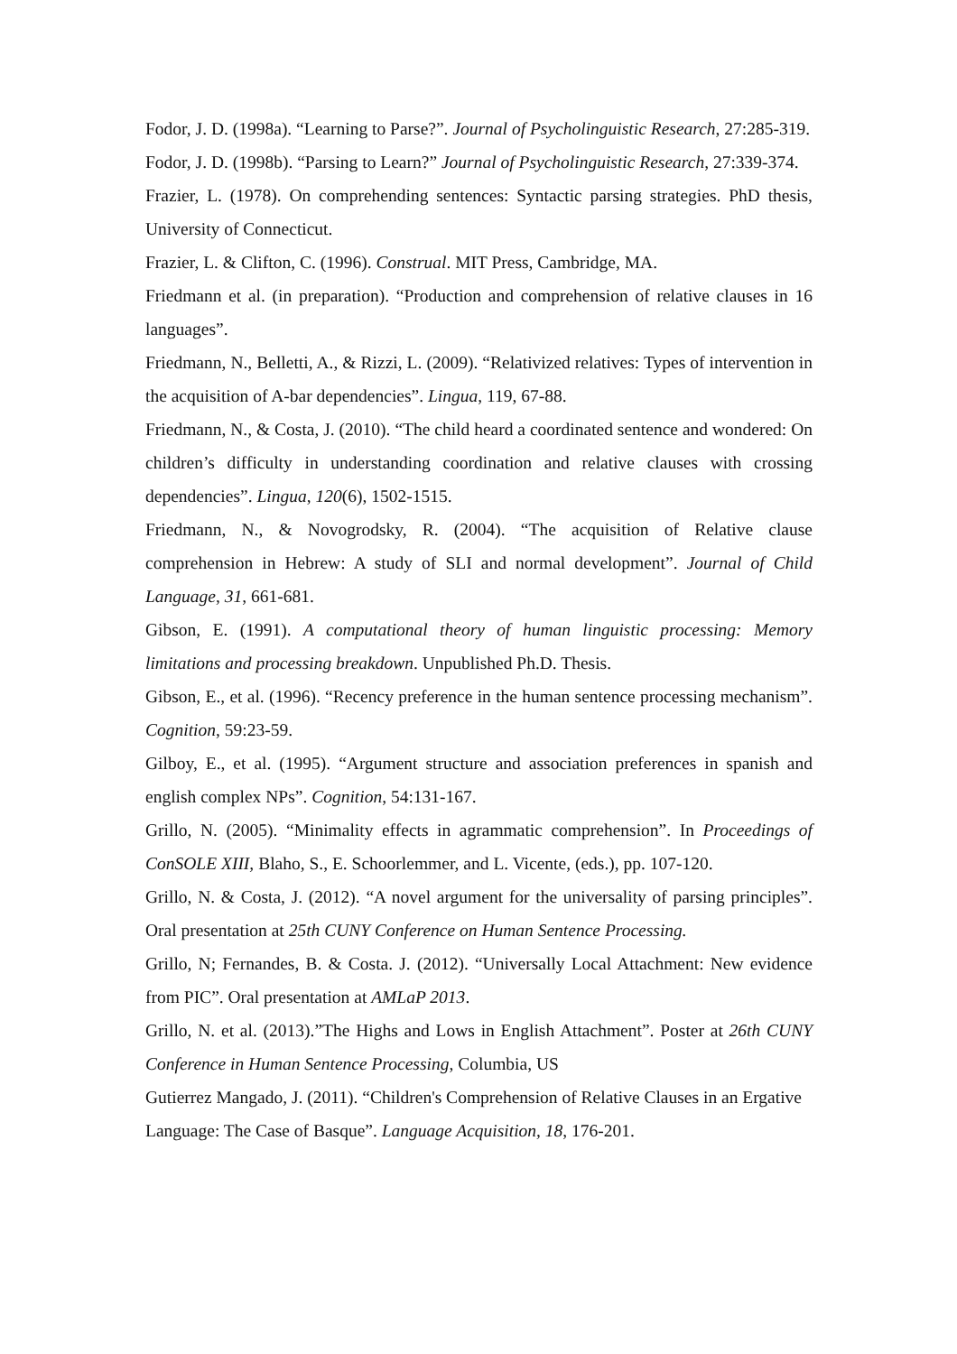Fodor, J. D. (1998a). “Learning to Parse?”. Journal of Psycholinguistic Research, 27:285-319.
Fodor, J. D. (1998b). “Parsing to Learn?” Journal of Psycholinguistic Research, 27:339-374.
Frazier, L. (1978). On comprehending sentences: Syntactic parsing strategies. PhD thesis, University of Connecticut.
Frazier, L. & Clifton, C. (1996). Construal. MIT Press, Cambridge, MA.
Friedmann et al. (in preparation). “Production and comprehension of relative clauses in 16 languages”.
Friedmann, N., Belletti, A., & Rizzi, L. (2009). “Relativized relatives: Types of intervention in the acquisition of A-bar dependencies”. Lingua, 119, 67-88.
Friedmann, N., & Costa, J. (2010). “The child heard a coordinated sentence and wondered: On children’s difficulty in understanding coordination and relative clauses with crossing dependencies”. Lingua, 120(6), 1502-1515.
Friedmann, N., & Novogrodsky, R. (2004). “The acquisition of Relative clause comprehension in Hebrew: A study of SLI and normal development”. Journal of Child Language, 31, 661-681.
Gibson, E. (1991). A computational theory of human linguistic processing: Memory limitations and processing breakdown. Unpublished Ph.D. Thesis.
Gibson, E., et al. (1996). “Recency preference in the human sentence processing mechanism”. Cognition, 59:23-59.
Gilboy, E., et al. (1995). “Argument structure and association preferences in spanish and english complex NPs”. Cognition, 54:131-167.
Grillo, N. (2005). “Minimality effects in agrammatic comprehension”. In Proceedings of ConSOLE XIII, Blaho, S., E. Schoorlemmer, and L. Vicente, (eds.), pp. 107-120.
Grillo, N. & Costa, J. (2012). “A novel argument for the universality of parsing principles”. Oral presentation at 25th CUNY Conference on Human Sentence Processing.
Grillo, N; Fernandes, B. & Costa. J. (2012). “Universally Local Attachment: New evidence from PIC”. Oral presentation at AMLaP 2013.
Grillo, N. et al. (2013).”The Highs and Lows in English Attachment”. Poster at 26th CUNY Conference in Human Sentence Processing, Columbia, US
Gutierrez Mangado, J. (2011). “Children's Comprehension of Relative Clauses in an Ergative Language: The Case of Basque”. Language Acquisition, 18, 176-201.